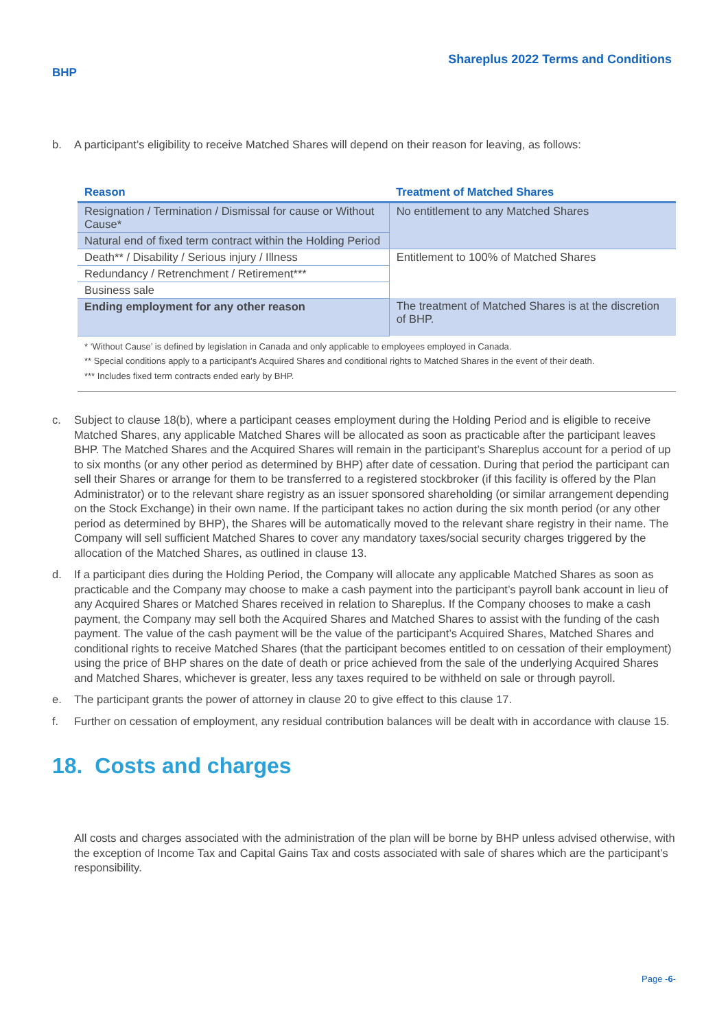BHP
Shareplus 2022 Terms and Conditions
b. A participant’s eligibility to receive Matched Shares will depend on their reason for leaving, as follows:
| Reason | Treatment of Matched Shares |
| --- | --- |
| Resignation / Termination / Dismissal for cause or Without Cause* | No entitlement to any Matched Shares |
| Natural end of fixed term contract within the Holding Period | |
| Death** / Disability / Serious injury / Illness | Entitlement to 100% of Matched Shares |
| Redundancy / Retrenchment / Retirement*** | |
| Business sale | |
| Ending employment for any other reason | The treatment of Matched Shares is at the discretion of BHP. |
* ‘Without Cause’ is defined by legislation in Canada and only applicable to employees employed in Canada.
** Special conditions apply to a participant’s Acquired Shares and conditional rights to Matched Shares in the event of their death.
*** Includes fixed term contracts ended early by BHP.
c. Subject to clause 18(b), where a participant ceases employment during the Holding Period and is eligible to receive Matched Shares, any applicable Matched Shares will be allocated as soon as practicable after the participant leaves BHP. The Matched Shares and the Acquired Shares will remain in the participant’s Shareplus account for a period of up to six months (or any other period as determined by BHP) after date of cessation. During that period the participant can sell their Shares or arrange for them to be transferred to a registered stockbroker (if this facility is offered by the Plan Administrator) or to the relevant share registry as an issuer sponsored shareholding (or similar arrangement depending on the Stock Exchange) in their own name. If the participant takes no action during the six month period (or any other period as determined by BHP), the Shares will be automatically moved to the relevant share registry in their name. The Company will sell sufficient Matched Shares to cover any mandatory taxes/social security charges triggered by the allocation of the Matched Shares, as outlined in clause 13.
d. If a participant dies during the Holding Period, the Company will allocate any applicable Matched Shares as soon as practicable and the Company may choose to make a cash payment into the participant’s payroll bank account in lieu of any Acquired Shares or Matched Shares received in relation to Shareplus. If the Company chooses to make a cash payment, the Company may sell both the Acquired Shares and Matched Shares to assist with the funding of the cash payment. The value of the cash payment will be the value of the participant’s Acquired Shares, Matched Shares and conditional rights to receive Matched Shares (that the participant becomes entitled to on cessation of their employment) using the price of BHP shares on the date of death or price achieved from the sale of the underlying Acquired Shares and Matched Shares, whichever is greater, less any taxes required to be withheld on sale or through payroll.
e. The participant grants the power of attorney in clause 20 to give effect to this clause 17.
f. Further on cessation of employment, any residual contribution balances will be dealt with in accordance with clause 15.
18. Costs and charges
All costs and charges associated with the administration of the plan will be borne by BHP unless advised otherwise, with the exception of Income Tax and Capital Gains Tax and costs associated with sale of shares which are the participant’s responsibility.
Page -6-